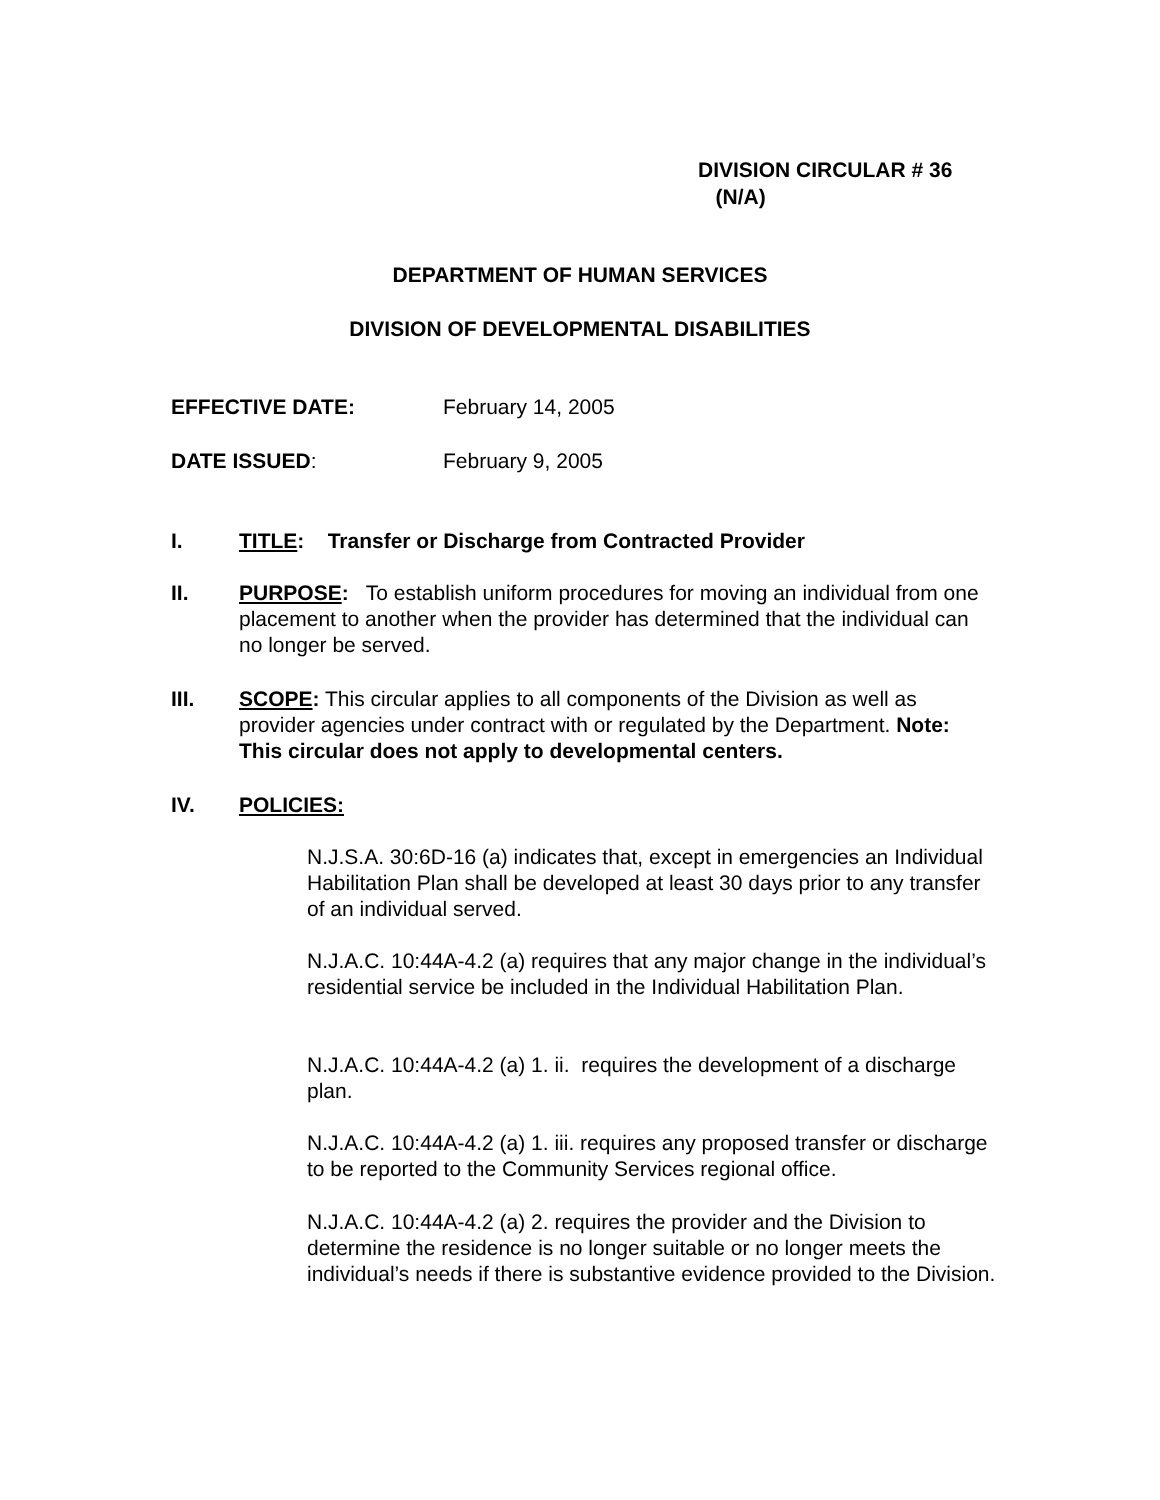DIVISION CIRCULAR # 36
(N/A)
DEPARTMENT OF HUMAN SERVICES
DIVISION OF DEVELOPMENTAL DISABILITIES
EFFECTIVE DATE: February 14, 2005
DATE ISSUED: February 9, 2005
I.
TITLE: Transfer or Discharge from Contracted Provider
II.
PURPOSE: To establish uniform procedures for moving an individual from one placement to another when the provider has determined that the individual can no longer be served.
III.
SCOPE: This circular applies to all components of the Division as well as provider agencies under contract with or regulated by the Department. Note: This circular does not apply to developmental centers.
IV.
POLICIES:
N.J.S.A. 30:6D-16 (a) indicates that, except in emergencies an Individual Habilitation Plan shall be developed at least 30 days prior to any transfer of an individual served.
N.J.A.C. 10:44A-4.2 (a) requires that any major change in the individual’s residential service be included in the Individual Habilitation Plan.
N.J.A.C. 10:44A-4.2 (a) 1. ii. requires the development of a discharge plan.
N.J.A.C. 10:44A-4.2 (a) 1. iii. requires any proposed transfer or discharge to be reported to the Community Services regional office.
N.J.A.C. 10:44A-4.2 (a) 2. requires the provider and the Division to determine the residence is no longer suitable or no longer meets the individual’s needs if there is substantive evidence provided to the Division.